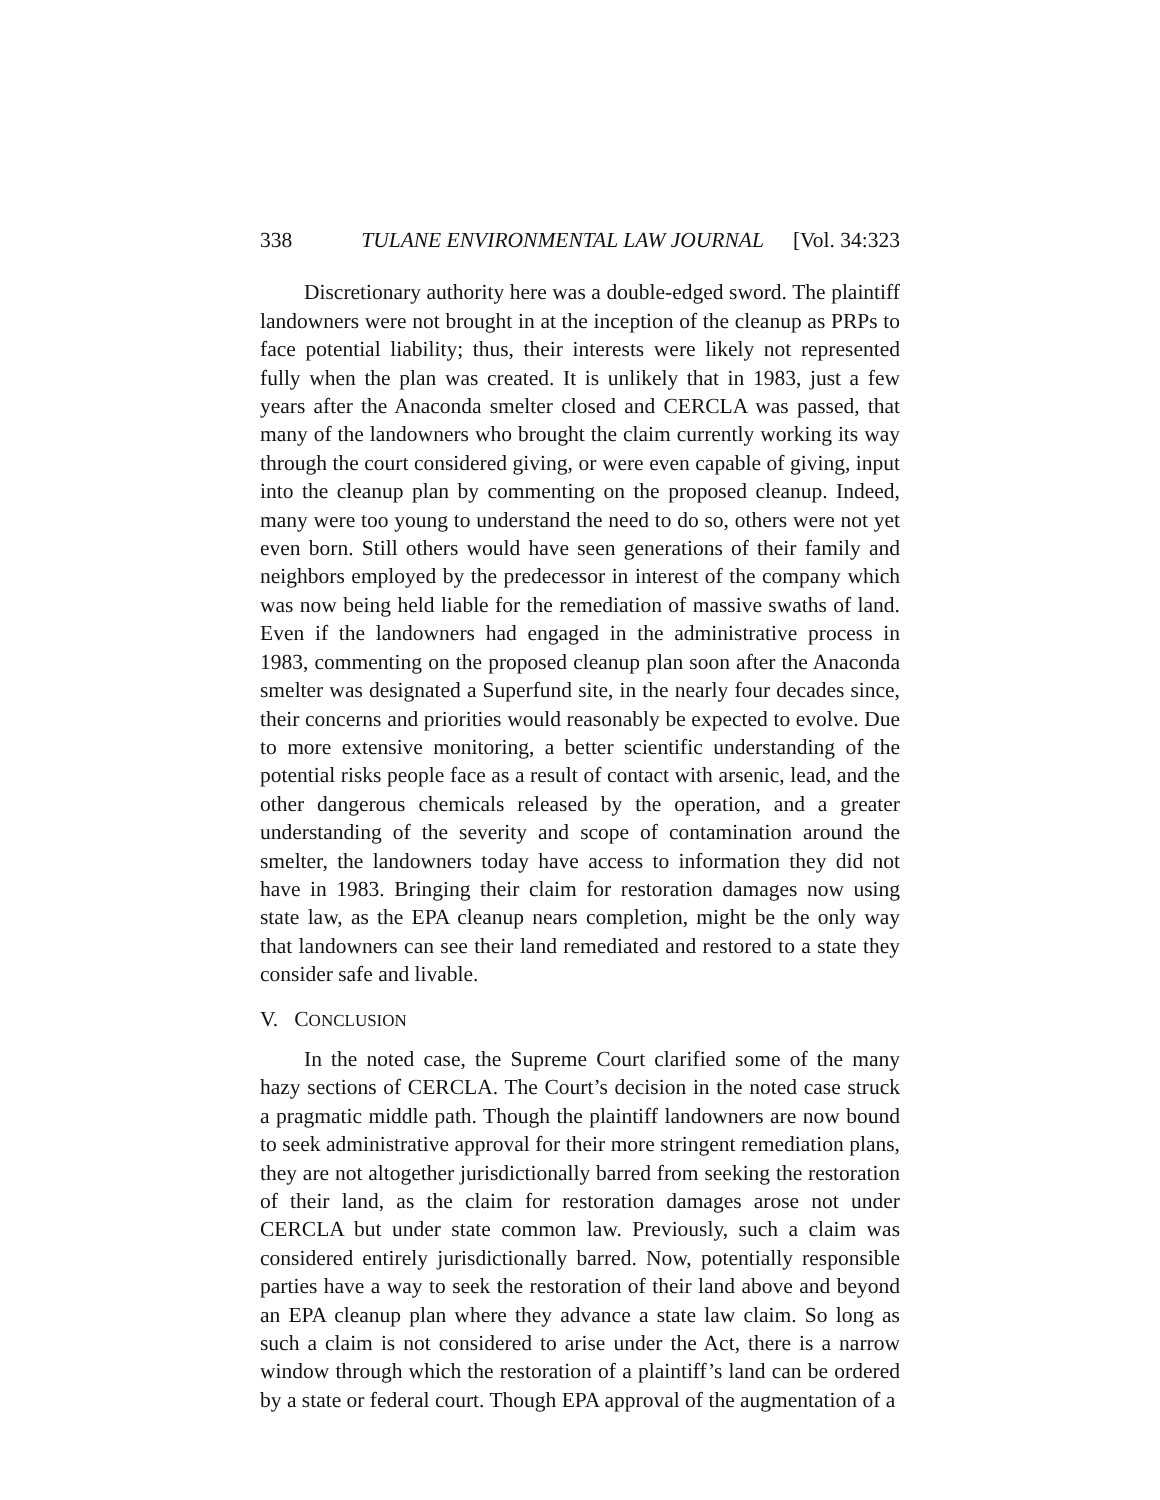338 TULANE ENVIRONMENTAL LAW JOURNAL [Vol. 34:323
Discretionary authority here was a double-edged sword. The plaintiff landowners were not brought in at the inception of the cleanup as PRPs to face potential liability; thus, their interests were likely not represented fully when the plan was created. It is unlikely that in 1983, just a few years after the Anaconda smelter closed and CERCLA was passed, that many of the landowners who brought the claim currently working its way through the court considered giving, or were even capable of giving, input into the cleanup plan by commenting on the proposed cleanup. Indeed, many were too young to understand the need to do so, others were not yet even born. Still others would have seen generations of their family and neighbors employed by the predecessor in interest of the company which was now being held liable for the remediation of massive swaths of land. Even if the landowners had engaged in the administrative process in 1983, commenting on the proposed cleanup plan soon after the Anaconda smelter was designated a Superfund site, in the nearly four decades since, their concerns and priorities would reasonably be expected to evolve. Due to more extensive monitoring, a better scientific understanding of the potential risks people face as a result of contact with arsenic, lead, and the other dangerous chemicals released by the operation, and a greater understanding of the severity and scope of contamination around the smelter, the landowners today have access to information they did not have in 1983. Bringing their claim for restoration damages now using state law, as the EPA cleanup nears completion, might be the only way that landowners can see their land remediated and restored to a state they consider safe and livable.
V. CONCLUSION
In the noted case, the Supreme Court clarified some of the many hazy sections of CERCLA. The Court’s decision in the noted case struck a pragmatic middle path. Though the plaintiff landowners are now bound to seek administrative approval for their more stringent remediation plans, they are not altogether jurisdictionally barred from seeking the restoration of their land, as the claim for restoration damages arose not under CERCLA but under state common law. Previously, such a claim was considered entirely jurisdictionally barred. Now, potentially responsible parties have a way to seek the restoration of their land above and beyond an EPA cleanup plan where they advance a state law claim. So long as such a claim is not considered to arise under the Act, there is a narrow window through which the restoration of a plaintiff’s land can be ordered by a state or federal court. Though EPA approval of the augmentation of a